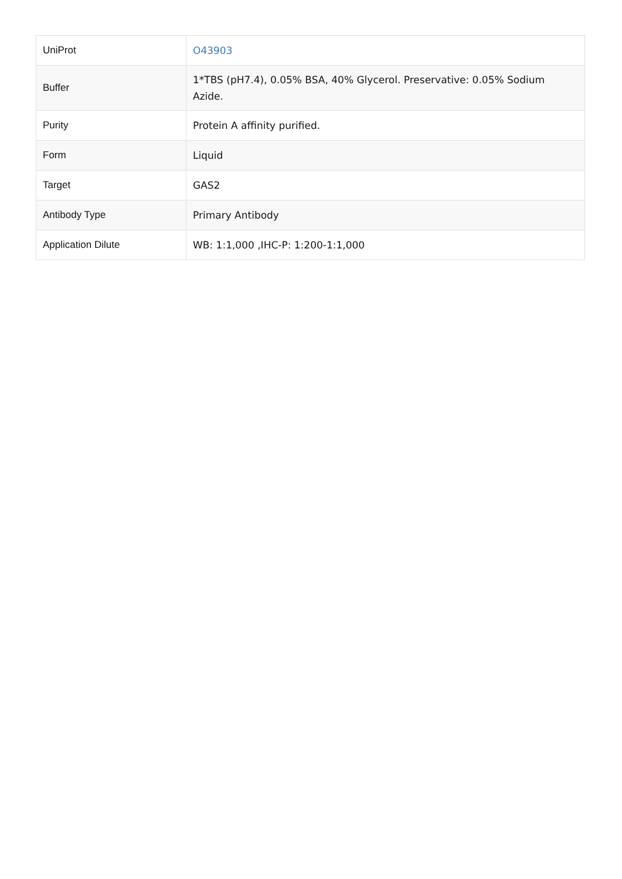| UniProt | O43903 |
| Buffer | 1*TBS (pH7.4), 0.05% BSA, 40% Glycerol. Preservative: 0.05% Sodium Azide. |
| Purity | Protein A affinity purified. |
| Form | Liquid |
| Target | GAS2 |
| Antibody Type | Primary Antibody |
| Application Dilute | WB: 1:1,000 ,IHC-P: 1:200-1:1,000 |